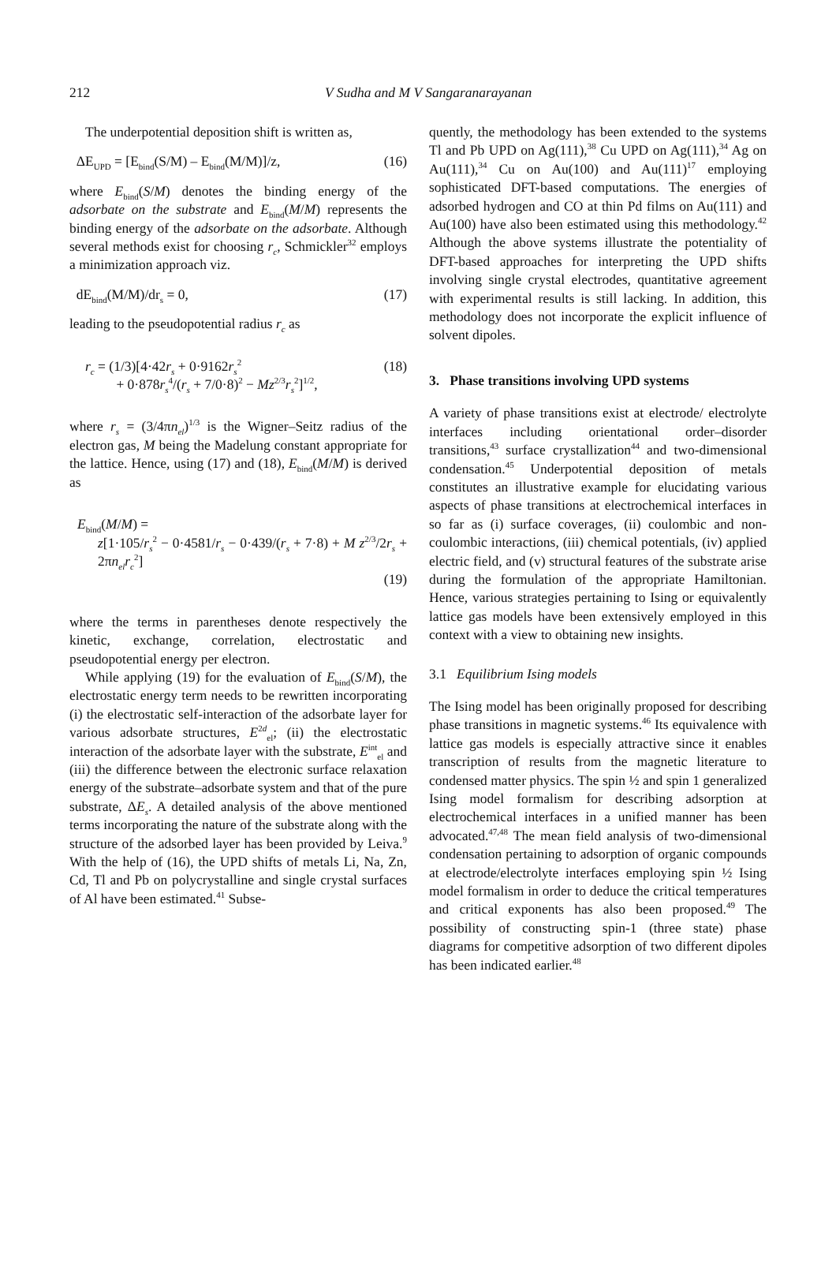212
V Sudha and M V Sangaranarayanan
The underpotential deposition shift is written as,
ΔE<sub>UPD</sub> = [E<sub>bind</sub>(S/M) – E<sub>bind</sub>(M/M)]/z, (16)
where E<sub>bind</sub>(S/M) denotes the binding energy of the adsorbate on the substrate and E<sub>bind</sub>(M/M) represents the binding energy of the adsorbate on the adsorbate. Although several methods exist for choosing r<sub>c</sub>, Schmickler<sup>32</sup> employs a minimization approach viz.
dE<sub>bind</sub>(M/M)/dr<sub>s</sub> = 0, (17)
leading to the pseudopotential radius r<sub>c</sub> as
r<sub>c</sub> = (1/3)[4·42r<sub>s</sub> + 0·9162r<sub>s</sub><sup>2</sup>
+ 0·878r<sub>s</sub><sup>4</sup>/(r<sub>s</sub> + 7/0·8)<sup>2</sup> − Mz<sup>2/3</sup>r<sub>s</sub><sup>2</sup>]<sup>1/2</sup>, (18)
where r<sub>s</sub> = (3/4πn<sub>el</sub>)<sup>1/3</sup> is the Wigner–Seitz radius of the electron gas, M being the Madelung constant appropriate for the lattice. Hence, using (17) and (18), E<sub>bind</sub>(M/M) is derived as
E<sub>bind</sub>(M/M) =
z[1·105/r<sub>s</sub><sup>2</sup> − 0·4581/r<sub>s</sub> − 0·439/(r<sub>s</sub> + 7·8) + M z<sup>2/3</sup>/2r<sub>s</sub> + 2πn<sub>el</sub>r<sub>c</sub><sup>2</sup>]
(19)
where the terms in parentheses denote respectively the kinetic, exchange, correlation, electrostatic and pseudopotential energy per electron.
While applying (19) for the evaluation of E<sub>bind</sub>(S/M), the electrostatic energy term needs to be rewritten incorporating (i) the electrostatic self-interaction of the adsorbate layer for various adsorbate structures, E<sup>2d</sup><sub>el</sub>; (ii) the electrostatic interaction of the adsorbate layer with the substrate, E<sup>int</sup><sub>el</sub> and (iii) the difference between the electronic surface relaxation energy of the substrate–adsorbate system and that of the pure substrate, ΔE<sub>s</sub>. A detailed analysis of the above mentioned terms incorporating the nature of the substrate along with the structure of the adsorbed layer has been provided by Leiva.<sup>9</sup> With the help of (16), the UPD shifts of metals Li, Na, Zn, Cd, Tl and Pb on polycrystalline and single crystal surfaces of Al have been estimated.<sup>41</sup> Subse-
quently, the methodology has been extended to the systems Tl and Pb UPD on Ag(111),<sup>38</sup> Cu UPD on Ag(111),<sup>34</sup> Ag on Au(111),<sup>34</sup> Cu on Au(100) and Au(111)<sup>17</sup> employing sophisticated DFT-based computations. The energies of adsorbed hydrogen and CO at thin Pd films on Au(111) and Au(100) have also been estimated using this methodology.<sup>42</sup> Although the above systems illustrate the potentiality of DFT-based approaches for interpreting the UPD shifts involving single crystal electrodes, quantitative agreement with experimental results is still lacking. In addition, this methodology does not incorporate the explicit influence of solvent dipoles.
3. Phase transitions involving UPD systems
A variety of phase transitions exist at electrode/ electrolyte interfaces including orientational order–disorder transitions,<sup>43</sup> surface crystallization<sup>44</sup> and two-dimensional condensation.<sup>45</sup> Underpotential deposition of metals constitutes an illustrative example for elucidating various aspects of phase transitions at electrochemical interfaces in so far as (i) surface coverages, (ii) coulombic and non-coulombic interactions, (iii) chemical potentials, (iv) applied electric field, and (v) structural features of the substrate arise during the formulation of the appropriate Hamiltonian. Hence, various strategies pertaining to Ising or equivalently lattice gas models have been extensively employed in this context with a view to obtaining new insights.
3.1 Equilibrium Ising models
The Ising model has been originally proposed for describing phase transitions in magnetic systems.<sup>46</sup> Its equivalence with lattice gas models is especially attractive since it enables transcription of results from the magnetic literature to condensed matter physics. The spin ½ and spin 1 generalized Ising model formalism for describing adsorption at electrochemical interfaces in a unified manner has been advocated.<sup>47,48</sup> The mean field analysis of two-dimensional condensation pertaining to adsorption of organic compounds at electrode/electrolyte interfaces employing spin ½ Ising model formalism in order to deduce the critical temperatures and critical exponents has also been proposed.<sup>49</sup> The possibility of constructing spin-1 (three state) phase diagrams for competitive adsorption of two different dipoles has been indicated earlier.<sup>48</sup>